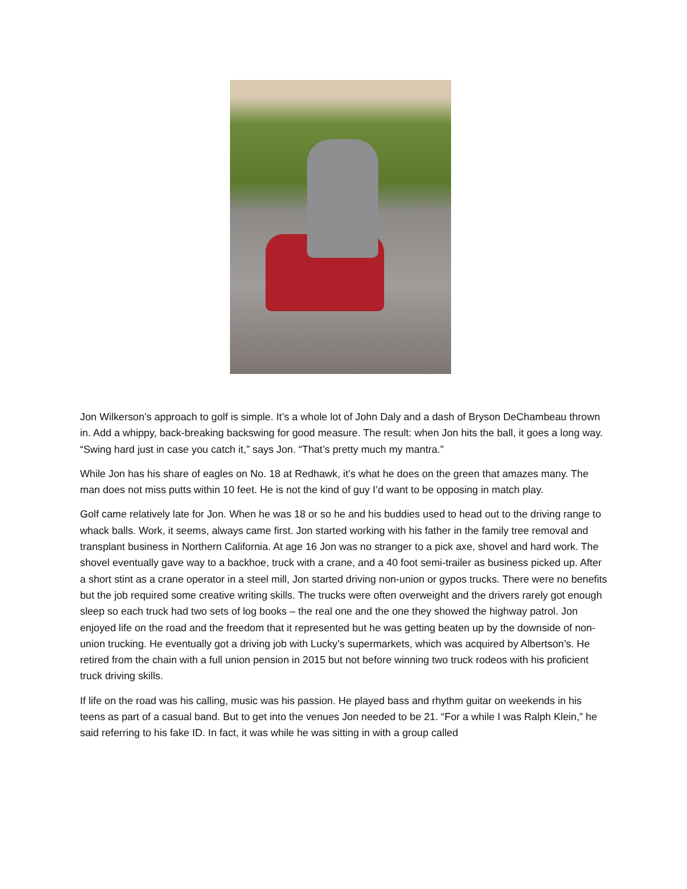Jon Wilkerson’s approach to golf is simple. It’s a whole lot of John Daly and a dash of Bryson DeChambeau thrown in. Add a whippy, back-breaking backswing for good measure. The result: when Jon hits the ball, it goes a long way. “Swing hard just in case you catch it,” says Jon. “That’s pretty much my mantra.”
While Jon has his share of eagles on No. 18 at Redhawk, it’s what he does on the green that amazes many. The man does not miss putts within 10 feet. He is not the kind of guy I’d want to be opposing in match play.
Golf came relatively late for Jon. When he was 18 or so he and his buddies used to head out to the driving range to whack balls. Work, it seems, always came first. Jon started working with his father in the family tree removal and transplant business in Northern California. At age 16 Jon was no stranger to a pick axe, shovel and hard work. The shovel eventually gave way to a backhoe, truck with a crane, and a 40 foot semi-trailer as business picked up. After a short stint as a crane operator in a steel mill, Jon started driving non-union or gypos trucks. There were no benefits but the job required some creative writing skills. The trucks were often overweight and the drivers rarely got enough sleep so each truck had two sets of log books – the real one and the one they showed the highway patrol. Jon enjoyed life on the road and the freedom that it represented but he was getting beaten up by the downside of non-union trucking. He eventually got a driving job with Lucky’s supermarkets, which was acquired by Albertson’s. He retired from the chain with a full union pension in 2015 but not before winning two truck rodeos with his proficient truck driving skills.
If life on the road was his calling, music was his passion. He played bass and rhythm guitar on weekends in his teens as part of a casual band. But to get into the venues Jon needed to be 21. “For a while I was Ralph Klein,” he said referring to his fake ID. In fact, it was while he was sitting in with a group called